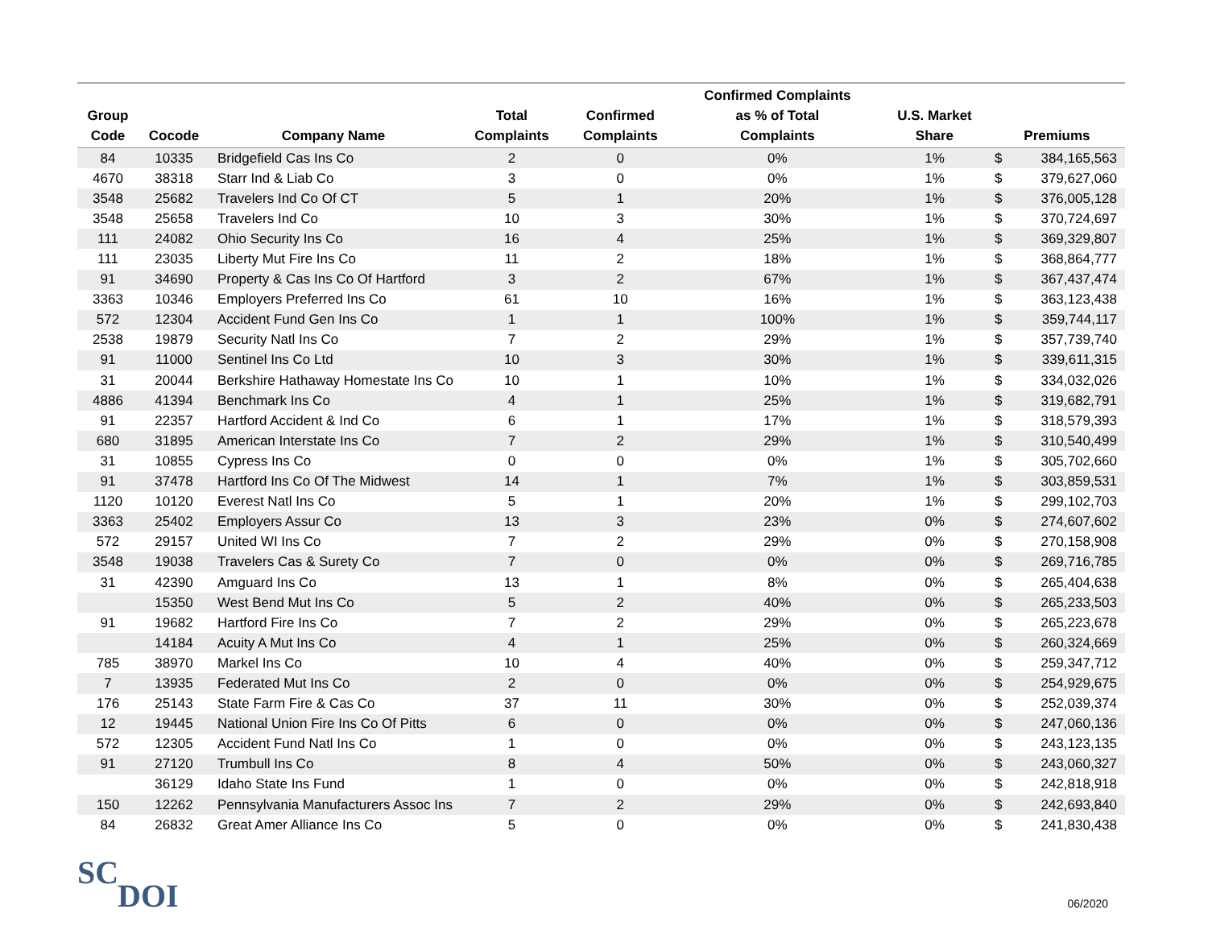| Group Code | Cocode | Company Name | Total Complaints | Confirmed Complaints | Confirmed Complaints as % of Total Complaints | U.S. Market Share | Premiums | |
| --- | --- | --- | --- | --- | --- | --- | --- | --- |
| 84 | 10335 | Bridgefield Cas Ins Co | 2 | 0 | 0% | 1% | $ | 384,165,563 |
| 4670 | 38318 | Starr Ind & Liab Co | 3 | 0 | 0% | 1% | $ | 379,627,060 |
| 3548 | 25682 | Travelers Ind Co Of CT | 5 | 1 | 20% | 1% | $ | 376,005,128 |
| 3548 | 25658 | Travelers Ind Co | 10 | 3 | 30% | 1% | $ | 370,724,697 |
| 111 | 24082 | Ohio Security Ins Co | 16 | 4 | 25% | 1% | $ | 369,329,807 |
| 111 | 23035 | Liberty Mut Fire Ins Co | 11 | 2 | 18% | 1% | $ | 368,864,777 |
| 91 | 34690 | Property & Cas Ins Co Of Hartford | 3 | 2 | 67% | 1% | $ | 367,437,474 |
| 3363 | 10346 | Employers Preferred Ins Co | 61 | 10 | 16% | 1% | $ | 363,123,438 |
| 572 | 12304 | Accident Fund Gen Ins Co | 1 | 1 | 100% | 1% | $ | 359,744,117 |
| 2538 | 19879 | Security Natl Ins Co | 7 | 2 | 29% | 1% | $ | 357,739,740 |
| 91 | 11000 | Sentinel Ins Co Ltd | 10 | 3 | 30% | 1% | $ | 339,611,315 |
| 31 | 20044 | Berkshire Hathaway Homestate Ins Co | 10 | 1 | 10% | 1% | $ | 334,032,026 |
| 4886 | 41394 | Benchmark Ins Co | 4 | 1 | 25% | 1% | $ | 319,682,791 |
| 91 | 22357 | Hartford Accident & Ind Co | 6 | 1 | 17% | 1% | $ | 318,579,393 |
| 680 | 31895 | American Interstate Ins Co | 7 | 2 | 29% | 1% | $ | 310,540,499 |
| 31 | 10855 | Cypress Ins Co | 0 | 0 | 0% | 1% | $ | 305,702,660 |
| 91 | 37478 | Hartford Ins Co Of The Midwest | 14 | 1 | 7% | 1% | $ | 303,859,531 |
| 1120 | 10120 | Everest Natl Ins Co | 5 | 1 | 20% | 1% | $ | 299,102,703 |
| 3363 | 25402 | Employers Assur Co | 13 | 3 | 23% | 0% | $ | 274,607,602 |
| 572 | 29157 | United WI Ins Co | 7 | 2 | 29% | 0% | $ | 270,158,908 |
| 3548 | 19038 | Travelers Cas & Surety Co | 7 | 0 | 0% | 0% | $ | 269,716,785 |
| 31 | 42390 | Amguard Ins Co | 13 | 1 | 8% | 0% | $ | 265,404,638 |
| | 15350 | West Bend Mut Ins Co | 5 | 2 | 40% | 0% | $ | 265,233,503 |
| 91 | 19682 | Hartford Fire Ins Co | 7 | 2 | 29% | 0% | $ | 265,223,678 |
| | 14184 | Acuity A Mut Ins Co | 4 | 1 | 25% | 0% | $ | 260,324,669 |
| 785 | 38970 | Markel Ins Co | 10 | 4 | 40% | 0% | $ | 259,347,712 |
| 7 | 13935 | Federated Mut Ins Co | 2 | 0 | 0% | 0% | $ | 254,929,675 |
| 176 | 25143 | State Farm Fire & Cas Co | 37 | 11 | 30% | 0% | $ | 252,039,374 |
| 12 | 19445 | National Union Fire Ins Co Of Pitts | 6 | 0 | 0% | 0% | $ | 247,060,136 |
| 572 | 12305 | Accident Fund Natl Ins Co | 1 | 0 | 0% | 0% | $ | 243,123,135 |
| 91 | 27120 | Trumbull Ins Co | 8 | 4 | 50% | 0% | $ | 243,060,327 |
| | 36129 | Idaho State Ins Fund | 1 | 0 | 0% | 0% | $ | 242,818,918 |
| 150 | 12262 | Pennsylvania Manufacturers Assoc Ins | 7 | 2 | 29% | 0% | $ | 242,693,840 |
| 84 | 26832 | Great Amer Alliance Ins Co | 5 | 0 | 0% | 0% | $ | 241,830,438 |
SC
DOI
06/2020